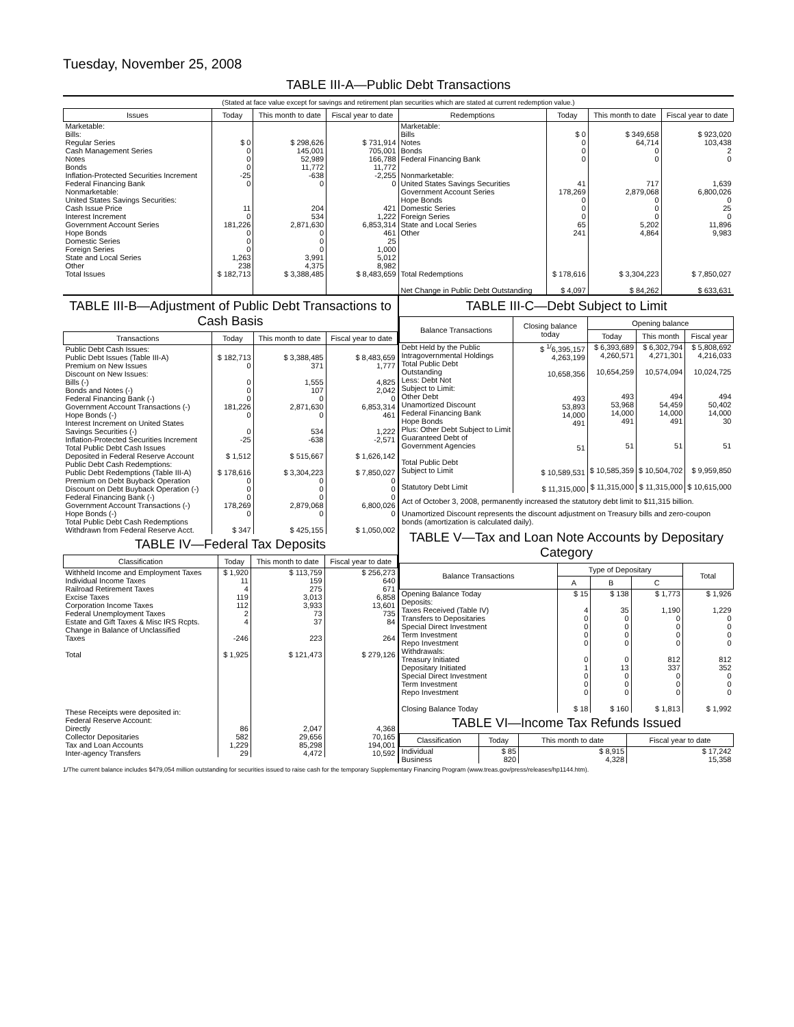Tuesday, November 25, 2008
TABLE III-A—Public Debt Transactions
(Stated at face value except for savings and retirement plan securities which are stated at current redemption value.)
| Issues | Today | This month to date | Fiscal year to date | Redemptions | Today | This month to date | Fiscal year to date |
| --- | --- | --- | --- | --- | --- | --- | --- |
| Marketable: Bills: Regular Series Cash Management Series Notes Bonds Inflation-Protected Securities Increment Federal Financing Bank Nonmarketable: United States Savings Securities: Cash Issue Price Interest Increment Government Account Series Hope Bonds Domestic Series Foreign Series State and Local Series Other | $ 0 0 0 0 -25 0 11 0 181,226 0 0 0 1,263 238 | $ 298,626 145,001 52,989 11,772 -638 0 204 534 2,871,630 0 0 0 3,991 4,375 | $ 731,914 705,001 166,788 11,772 -2,255 0 421 1,222 6,853,314 461 25 1,000 5,012 8,982 | Marketable: Bills Notes Bonds Federal Financing Bank Nonmarketable: United States Savings Securities Government Account Series Hope Bonds Domestic Series Foreign Series State and Local Series Other | $ 0 0 0 0 41 178,269 0 0 0 65 241 | $ 349,658 64,714 0 0 717 2,879,068 0 0 0 5,202 4,864 | $ 923,020 103,438 2 0 1,639 6,800,026 0 25 0 11,896 9,983 |
| Total Issues | $ 182,713 | $ 3,388,485 | $ 8,483,659 | Total Redemptions Net Change in Public Debt Outstanding | $ 178,616 $ 4,097 | $ 3,304,223 $ 84,262 | $ 7,850,027 $ 633,631 |
TABLE III-B—Adjustment of Public Debt Transactions to Cash Basis
| Transactions | Today | This month to date | Fiscal year to date |
| --- | --- | --- | --- |
| Public Debt Cash Issues: Public Debt Issues (Table III-A) Premium on New Issues Discount on New Issues: Bills (-) Bonds and Notes (-) Federal Financing Bank (-) Government Account Transactions (-) Hope Bonds (-) Interest Increment on United States Savings Securities (-) Inflation-Protected Securities Increment Total Public Debt Cash Issues Deposited in Federal Reserve Account Public Debt Cash Redemptions: Public Debt Redemptions (Table III-A) Premium on Debt Buyback Operation Discount on Debt Buyback Operation (-) Federal Financing Bank (-) Government Account Transactions (-) Hope Bonds (-) Total Public Debt Cash Redemptions Withdrawn from Federal Reserve Acct. | $ 182,713 0 0 0 0 181,226 0 0 -25 $ 1,512 $ 178,616 0 0 0 178,269 0 $ 347 | $ 3,388,485 371 1,555 107 0 2,871,630 0 534 -638 $ 515,667 $ 3,304,223 0 0 0 2,879,068 0 $ 425,155 | $ 8,483,659 1,777 4,825 2,042 0 6,853,314 461 1,222 -2,571 $ 1,626,142 $ 7,850,027 0 0 0 6,800,026 0 $ 1,050,002 |
TABLE IV—Federal Tax Deposits
| Classification | Today | This month to date | Fiscal year to date |
| --- | --- | --- | --- |
| Withheld Income and Employment Taxes Individual Income Taxes Railroad Retirement Taxes Excise Taxes Corporation Income Taxes Federal Unemployment Taxes Estate and Gift Taxes & Misc IRS Rcpts. Change in Balance of Unclassified Taxes Total These Receipts were deposited in: Federal Reserve Account: Directly Collector Depositaries Tax and Loan Accounts Inter-agency Transfers | $ 1,920 11 4 119 112 2 4 -246 $ 1,925 86 582 1,229 29 | $ 113,759 159 275 3,013 3,933 73 37 223 $ 121,473 2,047 29,656 85,298 4,472 | $ 256,273 640 671 6,858 13,601 735 84 264 $ 279,126 4,368 70,165 194,001 10,592 |
TABLE III-C—Debt Subject to Limit
| Balance Transactions | Closing balance today | Opening balance | | |
| --- | --- | --- | --- | --- |
| | | Today | This month | Fiscal year |
| Debt Held by the Public Intragovernmental Holdings Total Public Debt Outstanding Less: Debt Not Subject to Limit: Other Debt Unamortized Discount Federal Financing Bank Hope Bonds Plus: Other Debt Subject to Limit Guaranteed Debt of Government Agencies Total Public Debt Subject to Limit Statutory Debt Limit | $ <sup>1/</sup>6,395,157 4,263,199 10,658,356 493 53,893 14,000 491 51 $ 10,589,531 $ 11,315,000 | $ 6,393,689 4,260,571 10,654,259 493 53,968 14,000 491 51 $ 10,585,359 $ 11,315,000 | $ 6,302,794 4,271,301 10,574,094 494 54,459 14,000 491 51 $ 10,504,702 $ 11,315,000 | $ 5,808,692 4,216,033 10,024,725 494 50,402 14,000 30 51 $ 9,959,850 $ 10,615,000 |
Act of October 3, 2008, permanently increased the statutory debt limit to $11,315 billion.
Unamortized Discount represents the discount adjustment on Treasury bills and zero-coupon bonds (amortization is calculated daily).
TABLE V—Tax and Loan Note Accounts by Depositary Category
| Balance Transactions | Type of Depositary | | | Total |
| --- | --- | --- | --- | --- |
| | A | B | C | |
| Opening Balance Today Deposits: Taxes Received (Table IV) Transfers to Depositaries Special Direct Investment Term Investment Repo Investment Withdrawals: Treasury Initiated Depositary Initiated Special Direct Investment Term Investment Repo Investment Closing Balance Today | $ 15 4 0 0 0 0 0 1 0 0 0 $ 18 | $ 138 35 0 0 0 0 0 13 0 0 0 $ 160 | $ 1,773 1,190 0 0 0 0 812 337 0 0 0 $ 1,813 | $ 1,926 1,229 0 0 0 0 812 352 0 0 0 $ 1,992 |
TABLE VI—Income Tax Refunds Issued
| Classification | Today | This month to date | Fiscal year to date |
| --- | --- | --- | --- |
| Individual Business | $ 85 820 | $ 8,915 4,328 | $ 17,242 15,358 |
1/The current balance includes $479,054 million outstanding for securities issued to raise cash for the temporary Supplementary Financing Program (www.treas.gov/press/releases/hp1144.htm).